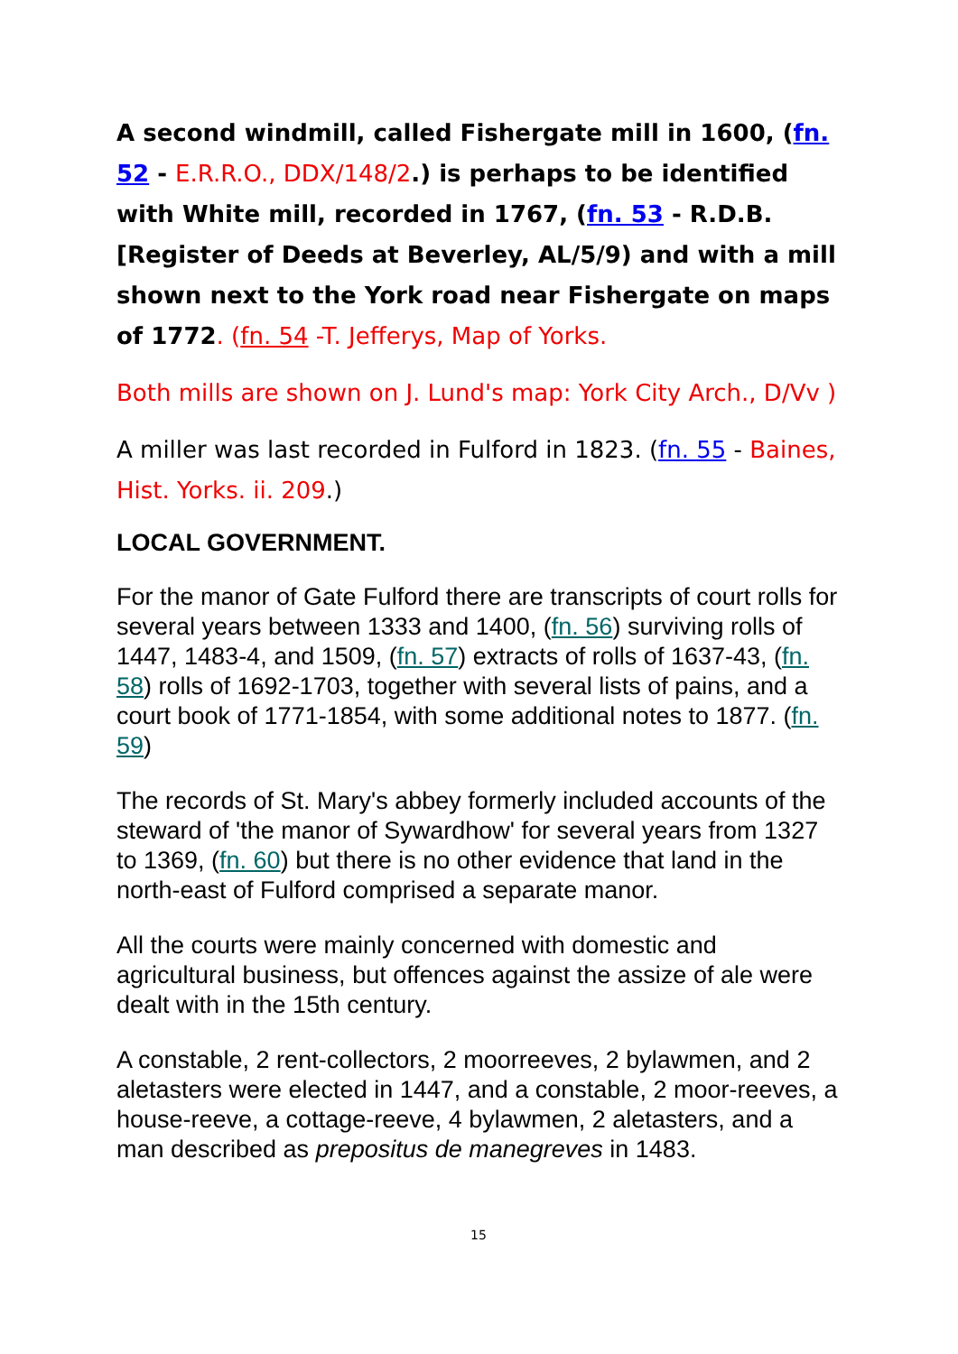A second windmill, called Fishergate mill in 1600, (fn. 52 - E.R.R.O., DDX/148/2.) is perhaps to be identified with White mill, recorded in 1767, (fn. 53 - R.D.B. [Register of Deeds at Beverley, AL/5/9) and with a mill shown next to the York road near Fishergate on maps of 1772. (fn. 54 -T. Jefferys, Map of Yorks.
Both mills are shown on J. Lund's map: York City Arch., D/Vv )
A miller was last recorded in Fulford in 1823. (fn. 55 - Baines, Hist. Yorks. ii. 209.)
LOCAL GOVERNMENT.
For the manor of Gate Fulford there are transcripts of court rolls for several years between 1333 and 1400, (fn. 56) surviving rolls of 1447, 1483-4, and 1509, (fn. 57) extracts of rolls of 1637-43, (fn. 58) rolls of 1692-1703, together with several lists of pains, and a court book of 1771-1854, with some additional notes to 1877. (fn. 59)
The records of St. Mary's abbey formerly included accounts of the steward of 'the manor of Sywardhow' for several years from 1327 to 1369, (fn. 60) but there is no other evidence that land in the north-east of Fulford comprised a separate manor.
All the courts were mainly concerned with domestic and agricultural business, but offences against the assize of ale were dealt with in the 15th century.
A constable, 2 rent-collectors, 2 moorreeves, 2 bylawmen, and 2 aletasters were elected in 1447, and a constable, 2 moor-reeves, a house-reeve, a cottage-reeve, 4 bylawmen, 2 aletasters, and a man described as prepositus de manegreves in 1483.
15